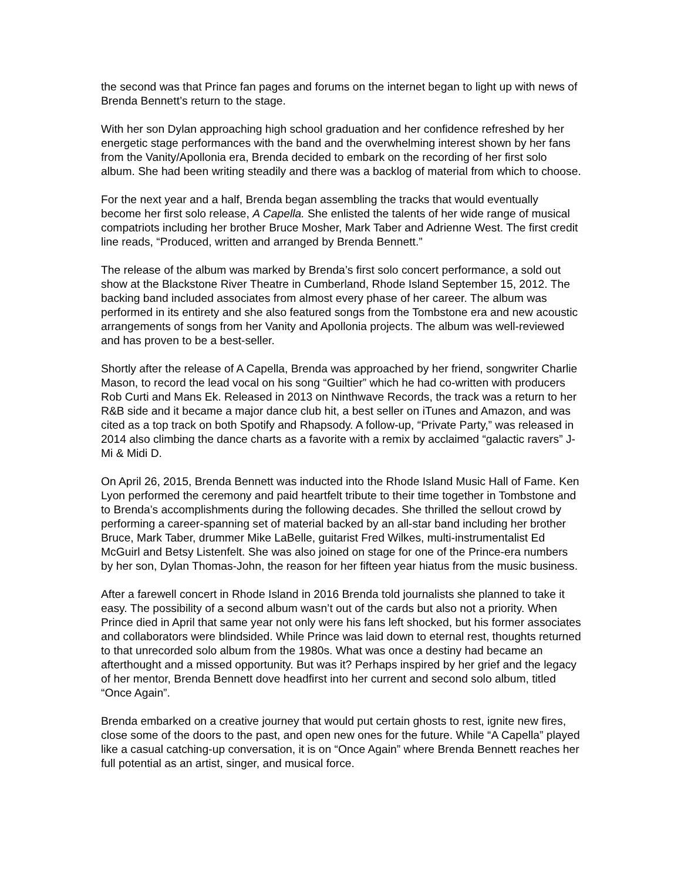the second was that Prince fan pages and forums on the internet began to light up with news of Brenda Bennett’s return to the stage.
With her son Dylan approaching high school graduation and her confidence refreshed by her energetic stage performances with the band and the overwhelming interest shown by her fans from the Vanity/Apollonia era, Brenda decided to embark on the recording of her first solo album. She had been writing steadily and there was a backlog of material from which to choose.
For the next year and a half, Brenda began assembling the tracks that would eventually become her first solo release, A Capella. She enlisted the talents of her wide range of musical compatriots including her brother Bruce Mosher, Mark Taber and Adrienne West. The first credit line reads, “Produced, written and arranged by Brenda Bennett.”
The release of the album was marked by Brenda’s first solo concert performance, a sold out show at the Blackstone River Theatre in Cumberland, Rhode Island September 15, 2012. The backing band included associates from almost every phase of her career. The album was performed in its entirety and she also featured songs from the Tombstone era and new acoustic arrangements of songs from her Vanity and Apollonia projects. The album was well-reviewed and has proven to be a best-seller.
Shortly after the release of A Capella, Brenda was approached by her friend, songwriter Charlie Mason, to record the lead vocal on his song “Guiltier” which he had co-written with producers Rob Curti and Mans Ek. Released in 2013 on Ninthwave Records, the track was a return to her R&B side and it became a major dance club hit, a best seller on iTunes and Amazon, and was cited as a top track on both Spotify and Rhapsody. A follow-up, “Private Party,” was released in 2014 also climbing the dance charts as a favorite with a remix by acclaimed “galactic ravers” J-Mi & Midi D.
On April 26, 2015, Brenda Bennett was inducted into the Rhode Island Music Hall of Fame. Ken Lyon performed the ceremony and paid heartfelt tribute to their time together in Tombstone and to Brenda’s accomplishments during the following decades. She thrilled the sellout crowd by performing a career-spanning set of material backed by an all-star band including her brother Bruce, Mark Taber, drummer Mike LaBelle, guitarist Fred Wilkes, multi-instrumentalist Ed McGuirl and Betsy Listenfelt. She was also joined on stage for one of the Prince-era numbers by her son, Dylan Thomas-John, the reason for her fifteen year hiatus from the music business.
After a farewell concert in Rhode Island in 2016 Brenda told journalists she planned to take it easy. The possibility of a second album wasn’t out of the cards but also not a priority. When Prince died in April that same year not only were his fans left shocked, but his former associates and collaborators were blindsided. While Prince was laid down to eternal rest, thoughts returned to that unrecorded solo album from the 1980s. What was once a destiny had became an afterthought and a missed opportunity. But was it? Perhaps inspired by her grief and the legacy of her mentor, Brenda Bennett dove headfirst into her current and second solo album, titled “Once Again”.
Brenda embarked on a creative journey that would put certain ghosts to rest, ignite new fires, close some of the doors to the past, and open new ones for the future. While “A Capella” played like a casual catching-up conversation, it is on “Once Again” where Brenda Bennett reaches her full potential as an artist, singer, and musical force.